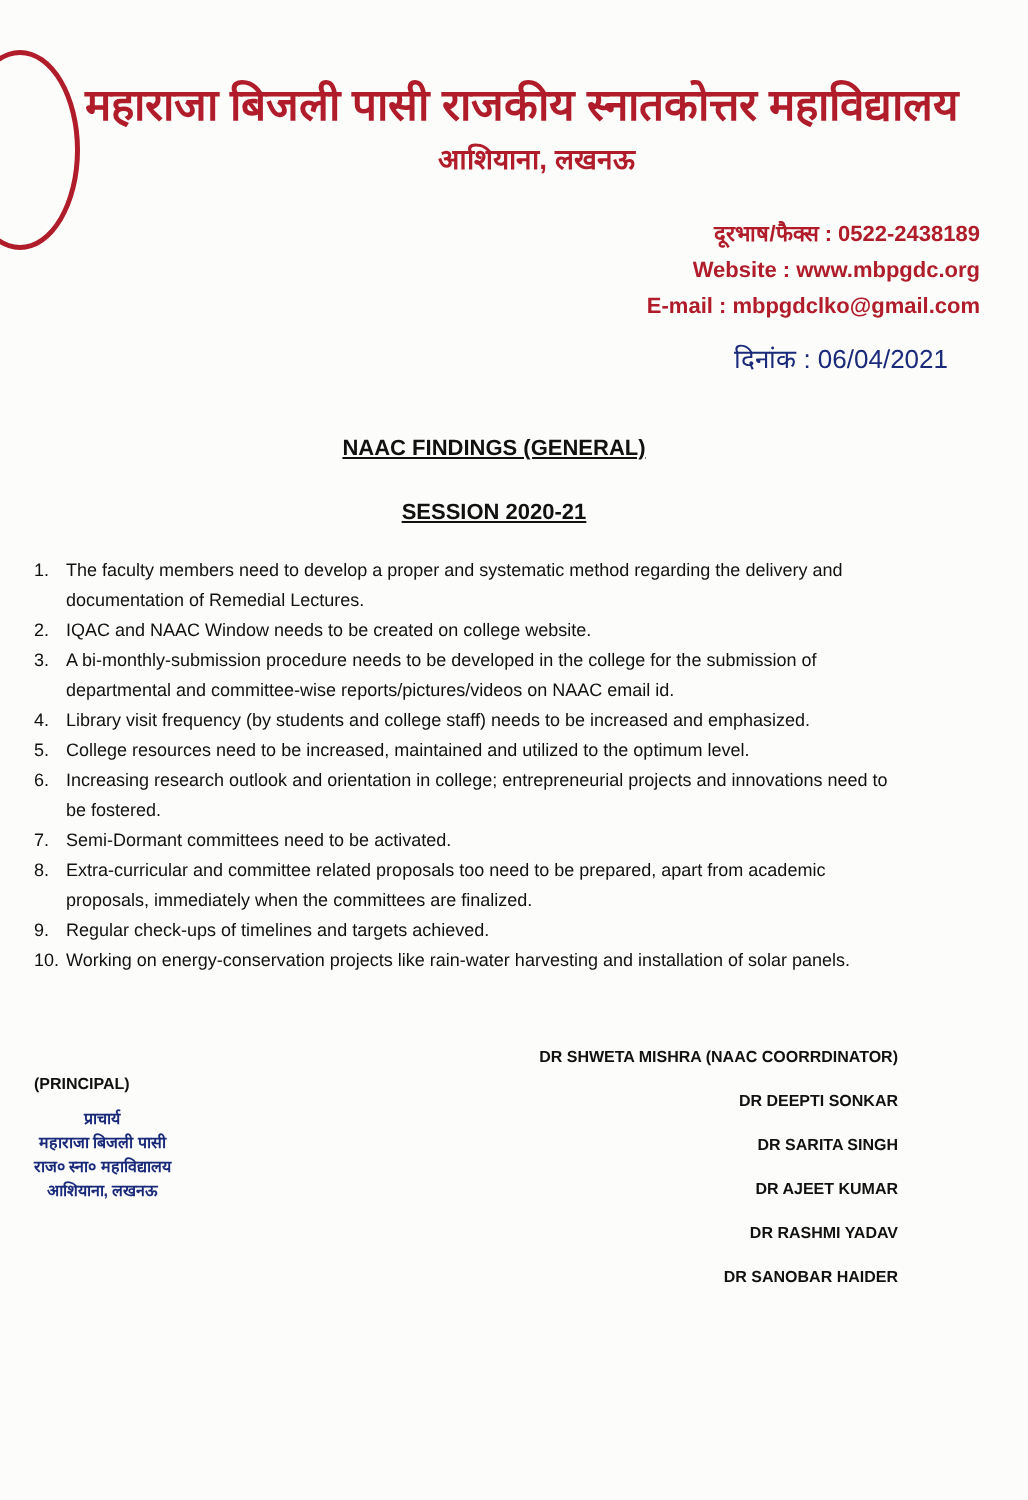महाराजा बिजली पासी राजकीय स्नातकोत्तर महाविद्यालय
आशियाना, लखनऊ
दूरभाष/फैक्स : 0522-2438189
Website : www.mbpgdc.org
E-mail : mbpgdclko@gmail.com
दिनांक : 06/04/2021
NAAC FINDINGS (GENERAL)
SESSION 2020-21
1. The faculty members need to develop a proper and systematic method regarding the delivery and documentation of Remedial Lectures.
2. IQAC and NAAC Window needs to be created on college website.
3. A bi-monthly-submission procedure needs to be developed in the college for the submission of departmental and committee-wise reports/pictures/videos on NAAC email id.
4. Library visit frequency (by students and college staff) needs to be increased and emphasized.
5. College resources need to be increased, maintained and utilized to the optimum level.
6. Increasing research outlook and orientation in college; entrepreneurial projects and innovations need to be fostered.
7. Semi-Dormant committees need to be activated.
8. Extra-curricular and committee related proposals too need to be prepared, apart from academic proposals, immediately when the committees are finalized.
9. Regular check-ups of timelines and targets achieved.
10. Working on energy-conservation projects like rain-water harvesting and installation of solar panels.
(PRINCIPAL)
प्राचार्य
महाराजा बिजली पासी
राज० स्ना० महाविद्यालय
आशियाना, लखनऊ
DR SHWETA MISHRA (NAAC COORRDINATOR)
DR DEEPTI SONKAR
DR SARITA SINGH
DR AJEET KUMAR
DR RASHMI YADAV
DR SANOBAR HAIDER